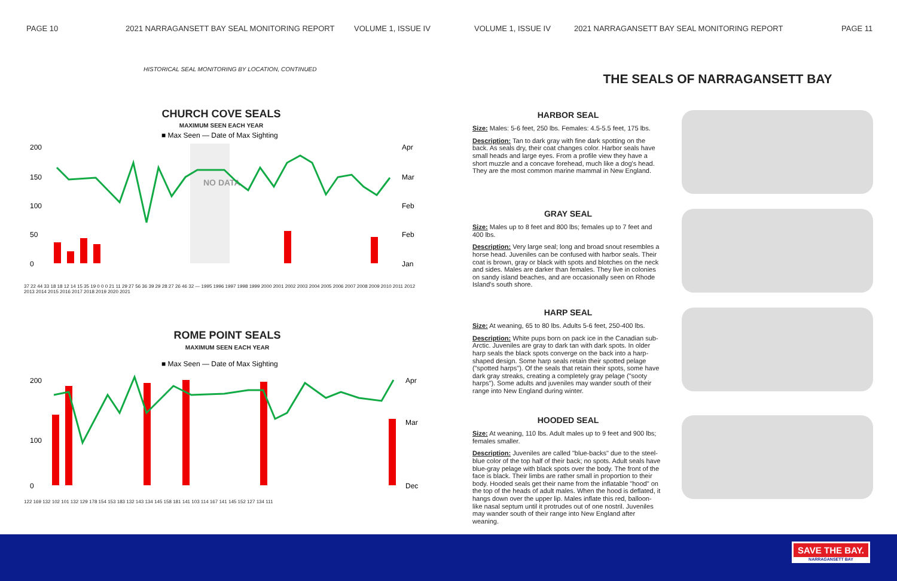PAGE 10
2021 NARRAGANSETT BAY SEAL MONITORING REPORT
VOLUME 1, ISSUE IV VOLUME 1, ISSUE IV
2021 NARRAGANSETT BAY SEAL MONITORING REPORT
PAGE 11
HISTORICAL SEAL MONITORING BY LOCATION, CONTINUED
CHURCH COVE SEALS
MAXIMUM SEEN EACH YEAR
■ Max Seen — Date of Max Sighting
200
150
100
50
0
Apr
Mar
Feb
Feb
Jan
NO DATA
37 22 44 33 18 18 12 14 15 35 19 0 0 0 21 11 29 27 56 36 39 29 28 27 26 46 32 — 1995 1996 1997 1998 1999 2000 2001 2002 2003 2004 2005 2006 2007 2008 2009 2010 2011 2012 2013 2014 2015 2016 2017 2018 2019 2020 2021
ROME POINT SEALS
MAXIMUM SEEN EACH YEAR
■ Max Seen — Date of Max Sighting
200
100
0
Apr
Mar
Dec
122 169 132 102 101 132 129 178 154 153 183 132 143 134 145 158 181 141 103 114 167 141 145 152 127 134 111
THE SEALS OF NARRAGANSETT BAY
HARBOR SEAL
Size: Males: 5-6 feet, 250 lbs. Females: 4.5-5.5 feet, 175 lbs.
Description: Tan to dark gray with fine dark spotting on the back. As seals dry, their coat changes color. Harbor seals have small heads and large eyes. From a profile view they have a short muzzle and a concave forehead, much like a dog's head. They are the most common marine mammal in New England.
GRAY SEAL
Size: Males up to 8 feet and 800 lbs; females up to 7 feet and 400 lbs.
Description: Very large seal; long and broad snout resembles a horse head. Juveniles can be confused with harbor seals. Their coat is brown, gray or black with spots and blotches on the neck and sides. Males are darker than females. They live in colonies on sandy island beaches, and are occasionally seen on Rhode Island's south shore.
HARP SEAL
Size: At weaning, 65 to 80 lbs. Adults 5-6 feet, 250-400 lbs.
Description: White pups born on pack ice in the Canadian sub-Arctic. Juveniles are gray to dark tan with dark spots. In older harp seals the black spots converge on the back into a harp-shaped design. Some harp seals retain their spotted pelage ("spotted harps"). Of the seals that retain their spots, some have dark gray streaks, creating a completely gray pelage ("sooty harps"). Some adults and juveniles may wander south of their range into New England during winter.
HOODED SEAL
Size: At weaning, 110 lbs. Adult males up to 9 feet and 900 lbs; females smaller.
Description: Juveniles are called "blue-backs" due to the steel-blue color of the top half of their back; no spots. Adult seals have blue-gray pelage with black spots over the body. The front of the face is black. Their limbs are rather small in proportion to their body. Hooded seals get their name from the inflatable "hood" on the top of the heads of adult males. When the hood is deflated, it hangs down over the upper lip. Males inflate this red, balloon-like nasal septum until it protrudes out of one nostril. Juveniles may wander south of their range into New England after weaning.
SAVE THE BAY.
NARRAGANSETT BAY